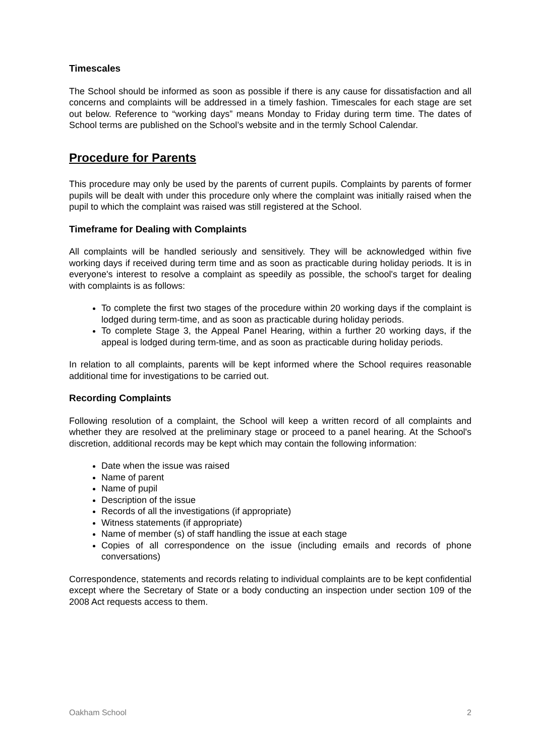Timescales
The School should be informed as soon as possible if there is any cause for dissatisfaction and all concerns and complaints will be addressed in a timely fashion. Timescales for each stage are set out below. Reference to “working days” means Monday to Friday during term time. The dates of School terms are published on the School’s website and in the termly School Calendar.
Procedure for Parents
This procedure may only be used by the parents of current pupils. Complaints by parents of former pupils will be dealt with under this procedure only where the complaint was initially raised when the pupil to which the complaint was raised was still registered at the School.
Timeframe for Dealing with Complaints
All complaints will be handled seriously and sensitively. They will be acknowledged within five working days if received during term time and as soon as practicable during holiday periods. It is in everyone's interest to resolve a complaint as speedily as possible, the school's target for dealing with complaints is as follows:
To complete the first two stages of the procedure within 20 working days if the complaint is lodged during term-time, and as soon as practicable during holiday periods.
To complete Stage 3, the Appeal Panel Hearing, within a further 20 working days, if the appeal is lodged during term-time, and as soon as practicable during holiday periods.
In relation to all complaints, parents will be kept informed where the School requires reasonable additional time for investigations to be carried out.
Recording Complaints
Following resolution of a complaint, the School will keep a written record of all complaints and whether they are resolved at the preliminary stage or proceed to a panel hearing. At the School's discretion, additional records may be kept which may contain the following information:
Date when the issue was raised
Name of parent
Name of pupil
Description of the issue
Records of all the investigations (if appropriate)
Witness statements (if appropriate)
Name of member (s) of staff handling the issue at each stage
Copies of all correspondence on the issue (including emails and records of phone conversations)
Correspondence, statements and records relating to individual complaints are to be kept confidential except where the Secretary of State or a body conducting an inspection under section 109 of the 2008 Act requests access to them.
Oakham School 2